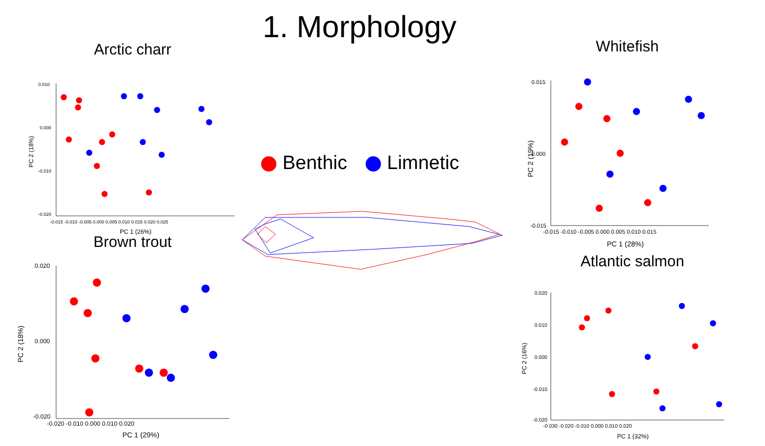1. Morphology
Arctic charr
0.010
0.000
-0.010
-0.020
-0.015 -0.010 -0.005 0.000 0.005 0.010 0.015 0.020 0.025
PC 1 (26%)
PC 2 (18%)
Brown trout
0.020
0.000
-0.020
-0.020 -0.010 0.000 0.010 0.020
PC 1 (29%)
PC 2 (18%)
Benthic Limnetic
Whitefish
0.015
0.000
-0.015
-0.015 -0.010 -0.005 0.000 0.005 0.010 0.015
PC 1 (28%)
PC 2 (19%)
Atlantic salmon
0.020
0.010
0.000
-0.010
-0.020
-0.030 -0.020 -0.010 0.000 0.010 0.020
PC 1 (32%)
PC 2 (16%)